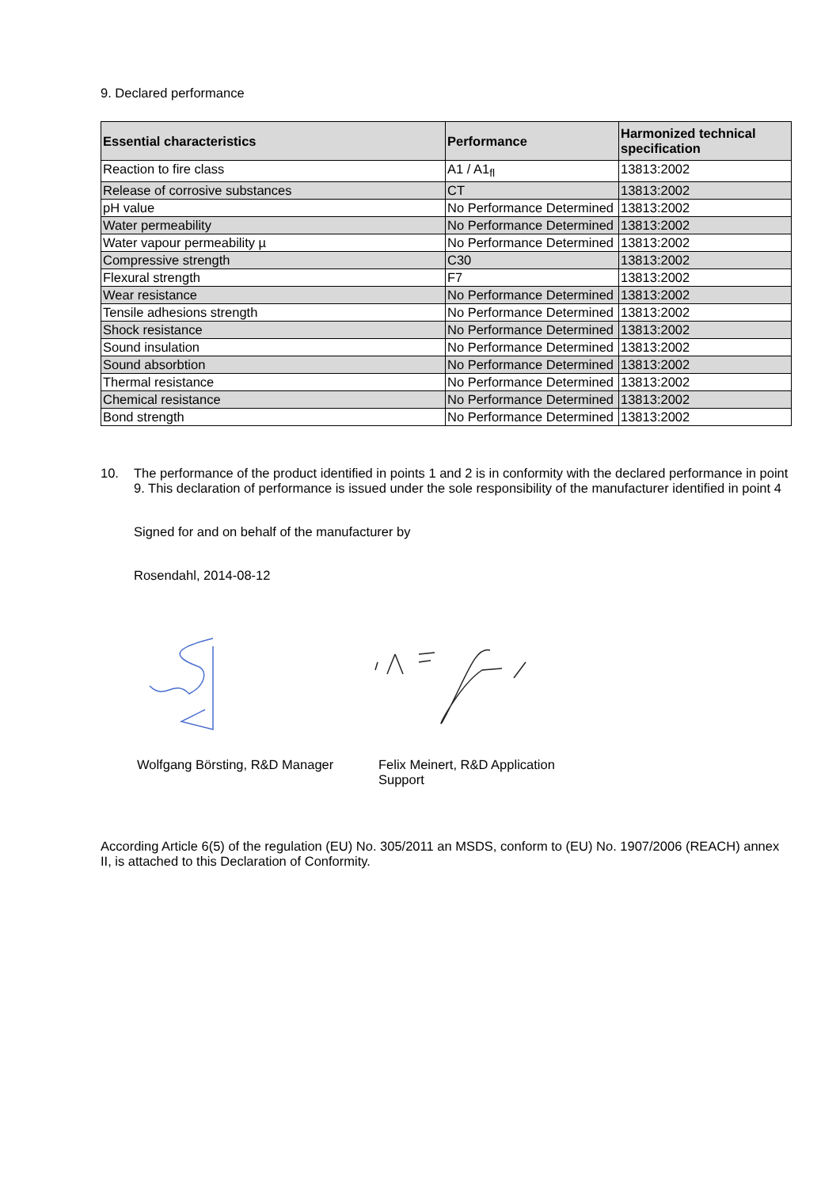9. Declared performance
| Essential characteristics | Performance | Harmonized technical specification |
| --- | --- | --- |
| Reaction to fire class | A1 / A1<sub>fl</sub> | 13813:2002 |
| Release of corrosive substances | CT | 13813:2002 |
| pH value | No Performance Determined | 13813:2002 |
| Water permeability | No Performance Determined | 13813:2002 |
| Water vapour permeability µ | No Performance Determined | 13813:2002 |
| Compressive strength | C30 | 13813:2002 |
| Flexural strength | F7 | 13813:2002 |
| Wear resistance | No Performance Determined | 13813:2002 |
| Tensile adhesions strength | No Performance Determined | 13813:2002 |
| Shock resistance | No Performance Determined | 13813:2002 |
| Sound insulation | No Performance Determined | 13813:2002 |
| Sound absorbtion | No Performance Determined | 13813:2002 |
| Thermal resistance | No Performance Determined | 13813:2002 |
| Chemical resistance | No Performance Determined | 13813:2002 |
| Bond strength | No Performance Determined | 13813:2002 |
10. The performance of the product identified in points 1 and 2 is in conformity with the declared performance in point 9. This declaration of performance is issued under the sole responsibility of the manufacturer identified in point 4
Signed for and on behalf of the manufacturer by
Rosendahl, 2014-08-12
Wolfgang Börsting, R&D Manager Felix Meinert, R&D Application Support
According Article 6(5) of the regulation (EU) No. 305/2011 an MSDS, conform to (EU) No. 1907/2006 (REACH) annex II, is attached to this Declaration of Conformity.